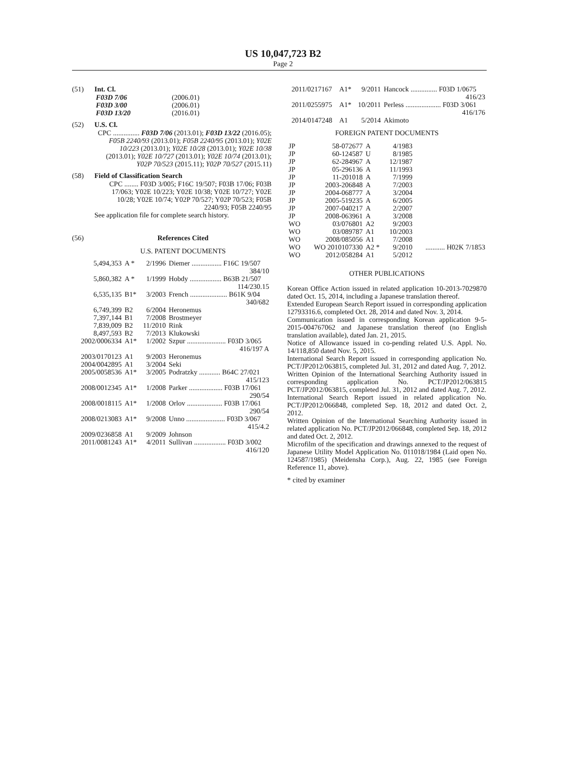US 10,047,723 B2
Page 2
(51) Int. Cl.
| F03D 7/06 | (2006.01) |
| F03D 3/00 | (2006.01) |
| F03D 13/20 | (2016.01) |
(52) U.S. Cl.
CPC ............... F03D 7/06 (2013.01); F03D 13/22 (2016.05); F05B 2240/93 (2013.01); F05B 2240/95 (2013.01); Y02E 10/223 (2013.01); Y02E 10/28 (2013.01); Y02E 10/38 (2013.01); Y02E 10/727 (2013.01); Y02E 10/74 (2013.01); Y02P 70/523 (2015.11); Y02P 70/527 (2015.11)
(58) Field of Classification Search
CPC ........ F03D 3/005; F16C 19/507; F03B 17/06; F03B 17/063; Y02E 10/223; Y02E 10/38; Y02E 10/727; Y02E 10/28; Y02E 10/74; Y02P 70/527; Y02P 70/523; F05B 2240/93; F05B 2240/95
See application file for complete search history.
(56) References Cited
U.S. PATENT DOCUMENTS
| 5,494,353 | A * | 2/1996 | Diemer ................. F16C 19/507 384/10 |
| 5,860,382 | A * | 1/1999 | Hobdy .................. B63B 21/507 114/230.15 |
| 6,535,135 | B1* | 3/2003 | French ..................... B61K 9/04 340/682 |
| 6,749,399 | B2 | 6/2004 | Heronemus |
| 7,397,144 | B1 | 7/2008 | Brostmeyer |
| 7,839,009 | B2 | 11/2010 | Rink |
| 8,497,593 | B2 | 7/2013 | Klukowski |
| 2002/0006334 | A1* | 1/2002 | Szpur ...................... F03D 3/065 416/197 A |
| 2003/0170123 | A1 | 9/2003 | Heronemus |
| 2004/0042895 | A1 | 3/2004 | Seki |
| 2005/0058536 | A1* | 3/2005 | Podratzky ............ B64C 27/021 415/123 |
| 2008/0012345 | A1* | 1/2008 | Parker ................... F03B 17/061 290/54 |
| 2008/0018115 | A1* | 1/2008 | Orlov .................... F03B 17/061 290/54 |
| 2008/0213083 | A1* | 9/2008 | Unno ...................... F03D 3/067 415/4.2 |
| 2009/0236858 | A1 | 9/2009 | Johnson |
| 2011/0081243 | A1* | 4/2011 | Sullivan .................. F03D 3/002 416/120 |
| 2011/0217167 | A1* | 9/2011 | Hancock ............... F03D 1/0675 416/23 |
| 2011/0255975 | A1* | 10/2011 | Perless .................... F03D 3/061 416/176 |
| 2014/0147248 | A1 | 5/2014 | Akimoto |
FOREIGN PATENT DOCUMENTS
| JP | 58-072677 | A | 4/1983 | |
| JP | 60-124587 | U | 8/1985 | |
| JP | 62-284967 | A | 12/1987 | |
| JP | 05-296136 | A | 11/1993 | |
| JP | 11-201018 | A | 7/1999 | |
| JP | 2003-206848 | A | 7/2003 | |
| JP | 2004-068777 | A | 3/2004 | |
| JP | 2005-519235 | A | 6/2005 | |
| JP | 2007-040217 | A | 2/2007 | |
| JP | 2008-063961 | A | 3/2008 | |
| WO | 03/076801 | A2 | 9/2003 | |
| WO | 03/089787 | A1 | 10/2003 | |
| WO | 2008/085056 | A1 | 7/2008 | |
| WO | WO 2010107330 | A2 * | 9/2010 | ........... H02K 7/1853 |
| WO | 2012/058284 | A1 | 5/2012 | |
OTHER PUBLICATIONS
Korean Office Action issued in related application 10-2013-7029870 dated Oct. 15, 2014, including a Japanese translation thereof.
Extended European Search Report issued in corresponding application 12793316.6, completed Oct. 28, 2014 and dated Nov. 3, 2014.
Communication issued in corresponding Korean application 9-5-2015-004767062 and Japanese translation thereof (no English translation available), dated Jan. 21, 2015.
Notice of Allowance issued in co-pending related U.S. Appl. No. 14/118,850 dated Nov. 5, 2015.
International Search Report issued in corresponding application No. PCT/JP2012/063815, completed Jul. 31, 2012 and dated Aug. 7, 2012.
Written Opinion of the International Searching Authority issued in corresponding application No. PCT/JP2012/063815 PCT/JP2012/063815, completed Jul. 31, 2012 and dated Aug. 7, 2012.
International Search Report issued in related application No. PCT/JP2012/066848, completed Sep. 18, 2012 and dated Oct. 2, 2012.
Written Opinion of the International Searching Authority issued in related application No. PCT/JP2012/066848, completed Sep. 18, 2012 and dated Oct. 2, 2012.
Microfilm of the specification and drawings annexed to the request of Japanese Utility Model Application No. 011018/1984 (Laid open No. 124587/1985) (Meidensha Corp.), Aug. 22, 1985 (see Foreign Reference 11, above).
* cited by examiner